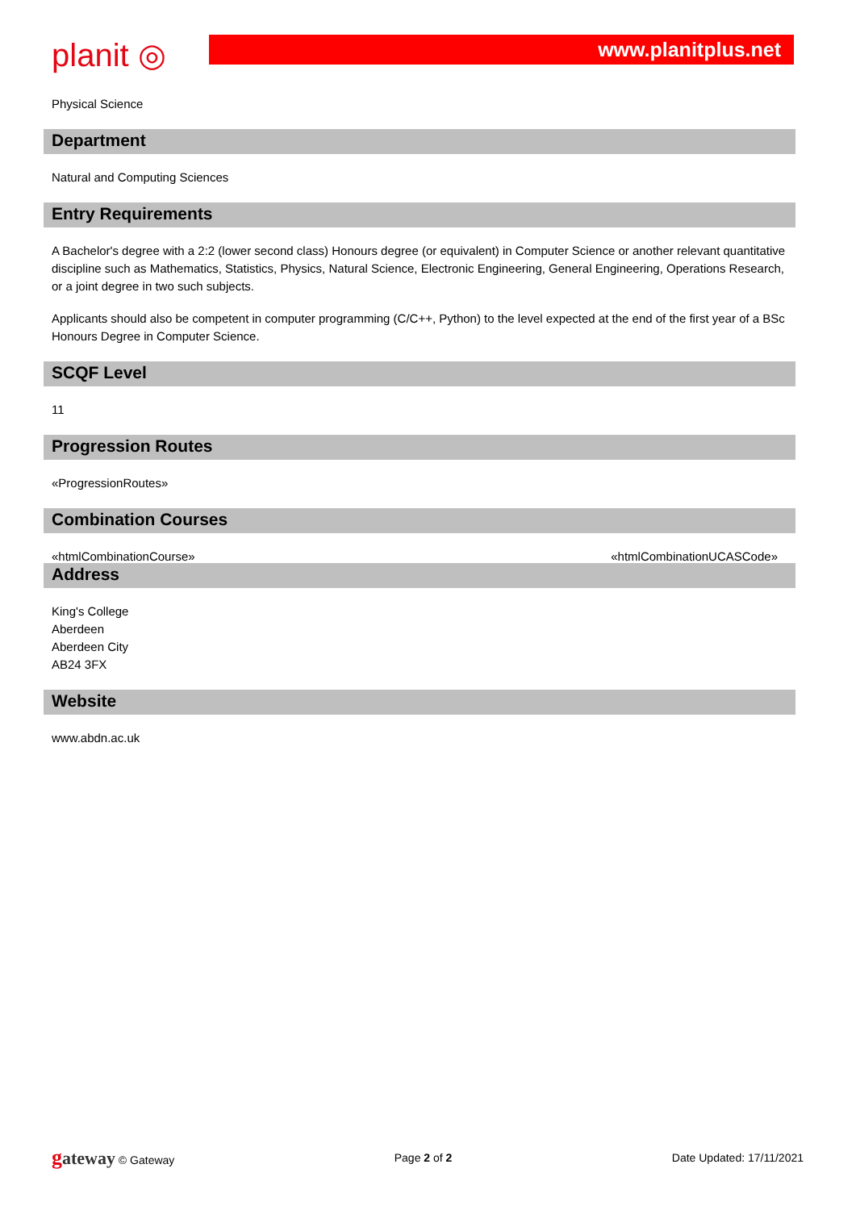planit ◎
www.planitplus.net
Physical Science
Department
Natural and Computing Sciences
Entry Requirements
A Bachelor's degree with a 2:2 (lower second class) Honours degree (or equivalent) in Computer Science or another relevant quantitative discipline such as Mathematics, Statistics, Physics, Natural Science, Electronic Engineering, General Engineering, Operations Research, or a joint degree in two such subjects.
Applicants should also be competent in computer programming (C/C++, Python) to the level expected at the end of the first year of a BSc Honours Degree in Computer Science.
SCQF Level
11
Progression Routes
«ProgressionRoutes»
Combination Courses
«htmlCombinationCourse» «htmlCombinationUCASCode»
Address
King's College
Aberdeen
Aberdeen City
AB24 3FX
Website
www.abdn.ac.uk
gateway © Gateway Page 2 of 2 Date Updated: 17/11/2021